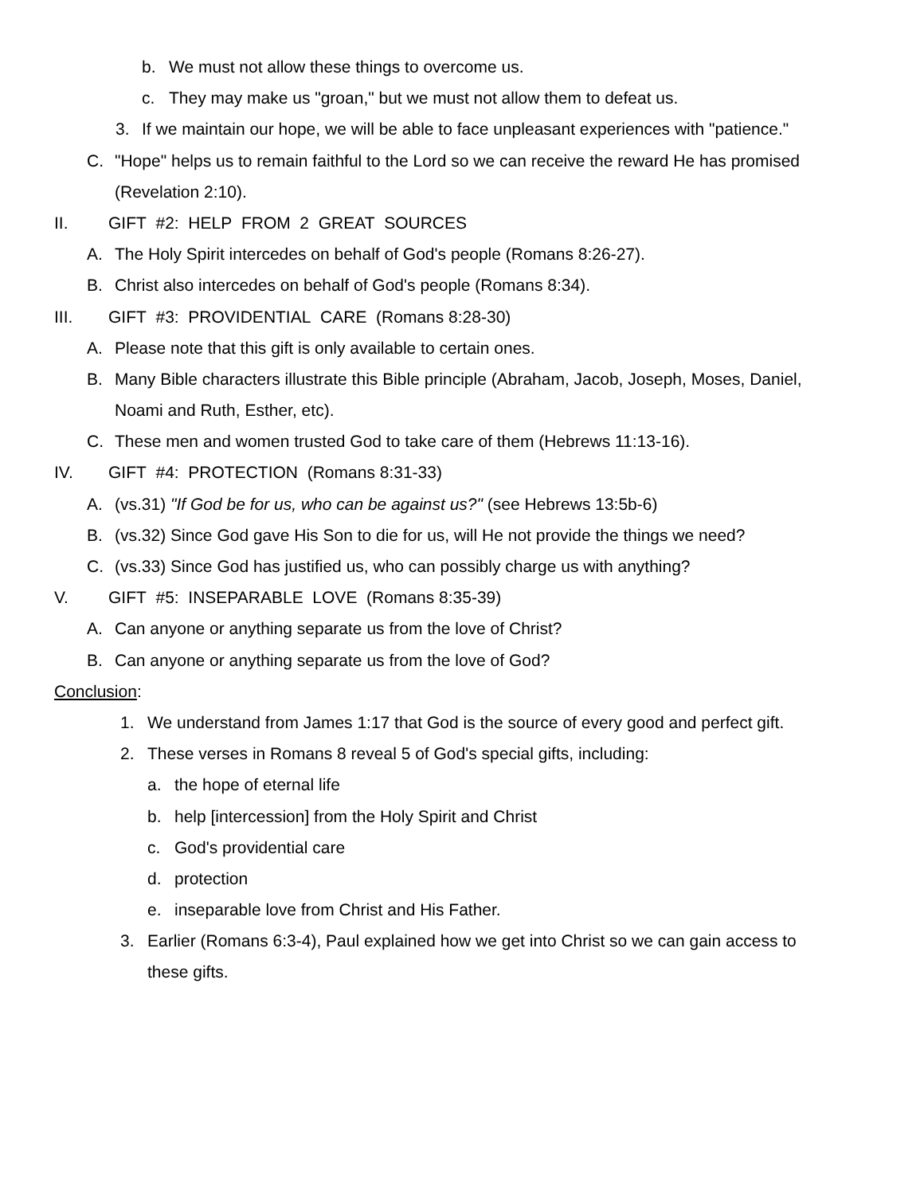b. We must not allow these things to overcome us.
c. They may make us "groan," but we must not allow them to defeat us.
3. If we maintain our hope, we will be able to face unpleasant experiences with "patience."
C. "Hope" helps us to remain faithful to the Lord so we can receive the reward He has promised
(Revelation 2:10).
II. GIFT #2: HELP FROM 2 GREAT SOURCES
A. The Holy Spirit intercedes on behalf of God's people (Romans 8:26-27).
B. Christ also intercedes on behalf of God's people (Romans 8:34).
III. GIFT #3: PROVIDENTIAL CARE (Romans 8:28-30)
A. Please note that this gift is only available to certain ones.
B. Many Bible characters illustrate this Bible principle (Abraham, Jacob, Joseph, Moses, Daniel,
Noami and Ruth, Esther, etc).
C. These men and women trusted God to take care of them (Hebrews 11:13-16).
IV. GIFT #4: PROTECTION (Romans 8:31-33)
A. (vs.31) "If God be for us, who can be against us?" (see Hebrews 13:5b-6)
B. (vs.32) Since God gave His Son to die for us, will He not provide the things we need?
C. (vs.33) Since God has justified us, who can possibly charge us with anything?
V. GIFT #5: INSEPARABLE LOVE (Romans 8:35-39)
A. Can anyone or anything separate us from the love of Christ?
B. Can anyone or anything separate us from the love of God?
Conclusion:
1. We understand from James 1:17 that God is the source of every good and perfect gift.
2. These verses in Romans 8 reveal 5 of God's special gifts, including:
a. the hope of eternal life
b. help [intercession] from the Holy Spirit and Christ
c. God's providential care
d. protection
e. inseparable love from Christ and His Father.
3. Earlier (Romans 6:3-4), Paul explained how we get into Christ so we can gain access to
these gifts.